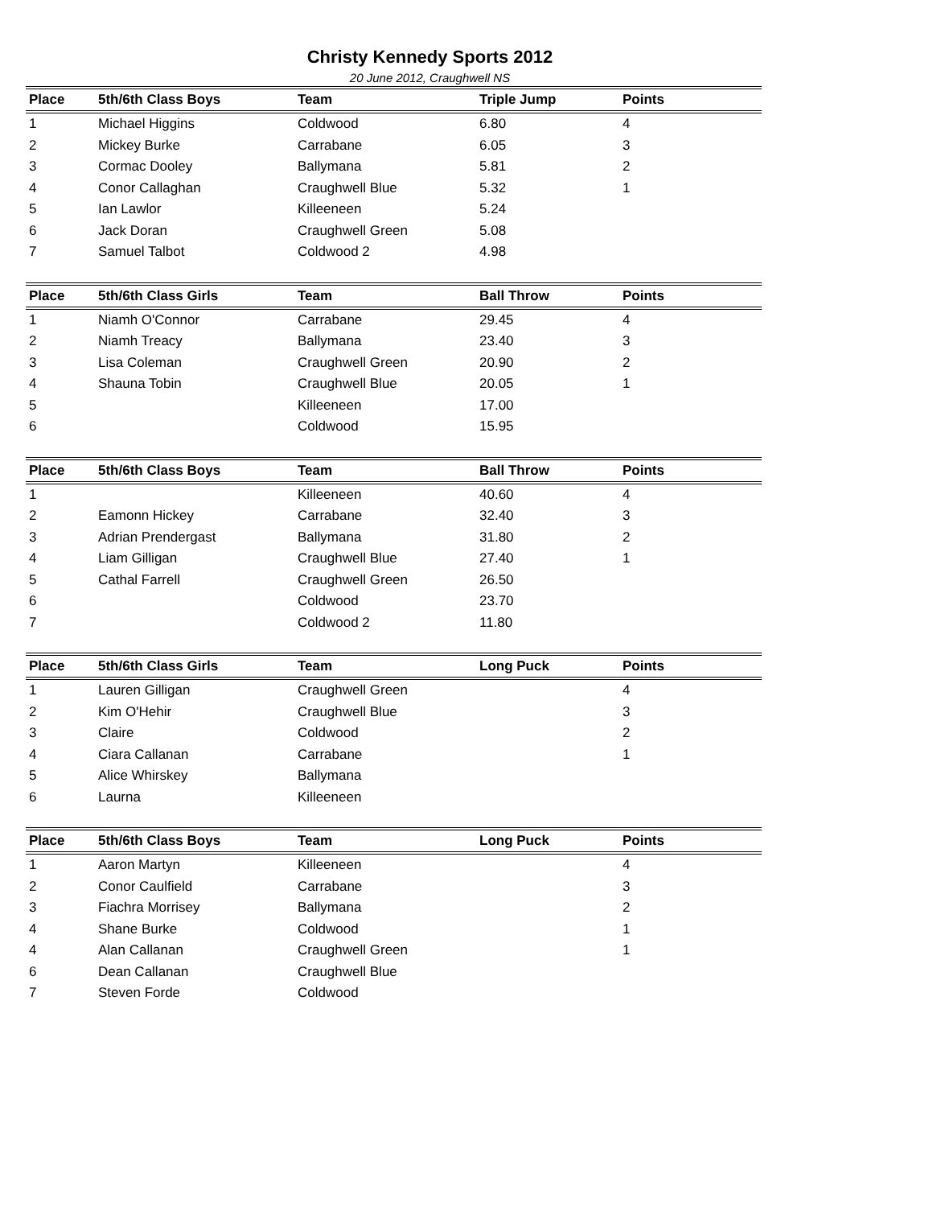Christy Kennedy Sports 2012
20 June 2012, Craughwell NS
| Place | 5th/6th Class Boys | Team | Triple Jump | Points |
| --- | --- | --- | --- | --- |
| 1 | Michael Higgins | Coldwood | 6.80 | 4 |
| 2 | Mickey Burke | Carrabane | 6.05 | 3 |
| 3 | Cormac Dooley | Ballymana | 5.81 | 2 |
| 4 | Conor Callaghan | Craughwell Blue | 5.32 | 1 |
| 5 | Ian Lawlor | Killeeneen | 5.24 | |
| 6 | Jack Doran | Craughwell Green | 5.08 | |
| 7 | Samuel Talbot | Coldwood 2 | 4.98 | |
| Place | 5th/6th Class Girls | Team | Ball Throw | Points |
| --- | --- | --- | --- | --- |
| 1 | Niamh O'Connor | Carrabane | 29.45 | 4 |
| 2 | Niamh Treacy | Ballymana | 23.40 | 3 |
| 3 | Lisa Coleman | Craughwell Green | 20.90 | 2 |
| 4 | Shauna Tobin | Craughwell Blue | 20.05 | 1 |
| 5 | | Killeeneen | 17.00 | |
| 6 | | Coldwood | 15.95 | |
| Place | 5th/6th Class Boys | Team | Ball Throw | Points |
| --- | --- | --- | --- | --- |
| 1 | | Killeeneen | 40.60 | 4 |
| 2 | Eamonn Hickey | Carrabane | 32.40 | 3 |
| 3 | Adrian Prendergast | Ballymana | 31.80 | 2 |
| 4 | Liam Gilligan | Craughwell Blue | 27.40 | 1 |
| 5 | Cathal Farrell | Craughwell Green | 26.50 | |
| 6 | | Coldwood | 23.70 | |
| 7 | | Coldwood 2 | 11.80 | |
| Place | 5th/6th Class Girls | Team | Long Puck | Points |
| --- | --- | --- | --- | --- |
| 1 | Lauren Gilligan | Craughwell Green | | 4 |
| 2 | Kim O'Hehir | Craughwell Blue | | 3 |
| 3 | Claire | Coldwood | | 2 |
| 4 | Ciara Callanan | Carrabane | | 1 |
| 5 | Alice Whirskey | Ballymana | | |
| 6 | Laurna | Killeeneen | | |
| Place | 5th/6th Class Boys | Team | Long Puck | Points |
| --- | --- | --- | --- | --- |
| 1 | Aaron Martyn | Killeeneen | | 4 |
| 2 | Conor Caulfield | Carrabane | | 3 |
| 3 | Fiachra Morrisey | Ballymana | | 2 |
| 4 | Shane Burke | Coldwood | | 1 |
| 4 | Alan Callanan | Craughwell Green | | 1 |
| 6 | Dean Callanan | Craughwell Blue | | |
| 7 | Steven Forde | Coldwood | | |